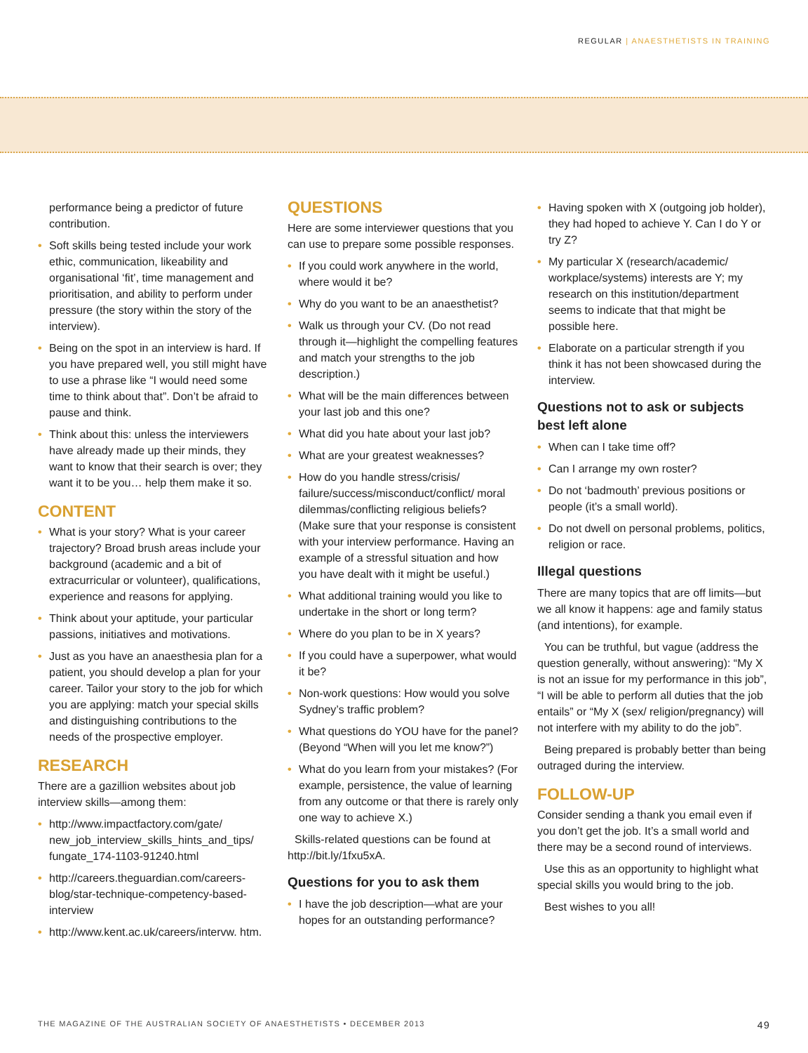REGULAR | ANAESTHETISTS IN TRAINING
performance being a predictor of future contribution.
• Soft skills being tested include your work ethic, communication, likeability and organisational ‘fit’, time management and prioritisation, and ability to perform under pressure (the story within the story of the interview).
• Being on the spot in an interview is hard. If you have prepared well, you still might have to use a phrase like “I would need some time to think about that”. Don’t be afraid to pause and think.
• Think about this: unless the interviewers have already made up their minds, they want to know that their search is over; they want it to be you… help them make it so.
CONTENT
• What is your story? What is your career trajectory? Broad brush areas include your background (academic and a bit of extracurricular or volunteer), qualifications, experience and reasons for applying.
• Think about your aptitude, your particular passions, initiatives and motivations.
• Just as you have an anaesthesia plan for a patient, you should develop a plan for your career. Tailor your story to the job for which you are applying: match your special skills and distinguishing contributions to the needs of the prospective employer.
RESEARCH
There are a gazillion websites about job interview skills—among them:
• http://www.impactfactory.com/gate/ new_job_interview_skills_hints_and_tips/ fungate_174-1103-91240.html
• http://careers.theguardian.com/careers-blog/star-technique-competency-based-interview
• http://www.kent.ac.uk/careers/intervw. htm.
QUESTIONS
Here are some interviewer questions that you can use to prepare some possible responses.
• If you could work anywhere in the world, where would it be?
• Why do you want to be an anaesthetist?
• Walk us through your CV. (Do not read through it—highlight the compelling features and match your strengths to the job description.)
• What will be the main differences between your last job and this one?
• What did you hate about your last job?
• What are your greatest weaknesses?
• How do you handle stress/crisis/ failure/success/misconduct/conflict/ moral dilemmas/conflicting religious beliefs? (Make sure that your response is consistent with your interview performance. Having an example of a stressful situation and how you have dealt with it might be useful.)
• What additional training would you like to undertake in the short or long term?
• Where do you plan to be in X years?
• If you could have a superpower, what would it be?
• Non-work questions: How would you solve Sydney’s traffic problem?
• What questions do YOU have for the panel? (Beyond “When will you let me know?”)
• What do you learn from your mistakes? (For example, persistence, the value of learning from any outcome or that there is rarely only one way to achieve X.)
Skills-related questions can be found at http://bit.ly/1fxu5xA.
Questions for you to ask them
• I have the job description—what are your hopes for an outstanding performance?
• Having spoken with X (outgoing job holder), they had hoped to achieve Y. Can I do Y or try Z?
• My particular X (research/academic/ workplace/systems) interests are Y; my research on this institution/department seems to indicate that that might be possible here.
• Elaborate on a particular strength if you think it has not been showcased during the interview.
Questions not to ask or subjects best left alone
• When can I take time off?
• Can I arrange my own roster?
• Do not ‘badmouth’ previous positions or people (it’s a small world).
• Do not dwell on personal problems, politics, religion or race.
Illegal questions
There are many topics that are off limits—but we all know it happens: age and family status (and intentions), for example.
You can be truthful, but vague (address the question generally, without answering): “My X is not an issue for my performance in this job”, “I will be able to perform all duties that the job entails” or “My X (sex/ religion/pregnancy) will not interfere with my ability to do the job”.
Being prepared is probably better than being outraged during the interview.
FOLLOW-UP
Consider sending a thank you email even if you don’t get the job. It’s a small world and there may be a second round of interviews.
Use this as an opportunity to highlight what special skills you would bring to the job.
Best wishes to you all!
THE MAGAZINE OF THE AUSTRALIAN SOCIETY OF ANAESTHETISTS • DECEMBER 2013 49